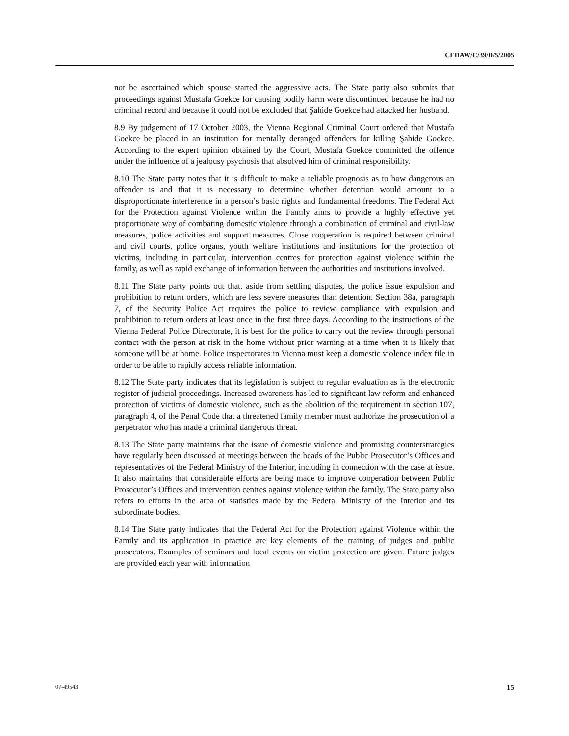CEDAW/C/39/D/5/2005
not be ascertained which spouse started the aggressive acts. The State party also submits that proceedings against Mustafa Goekce for causing bodily harm were discontinued because he had no criminal record and because it could not be excluded that Şahide Goekce had attacked her husband.
8.9 By judgement of 17 October 2003, the Vienna Regional Criminal Court ordered that Mustafa Goekce be placed in an institution for mentally deranged offenders for killing Şahide Goekce. According to the expert opinion obtained by the Court, Mustafa Goekce committed the offence under the influence of a jealousy psychosis that absolved him of criminal responsibility.
8.10 The State party notes that it is difficult to make a reliable prognosis as to how dangerous an offender is and that it is necessary to determine whether detention would amount to a disproportionate interference in a person’s basic rights and fundamental freedoms. The Federal Act for the Protection against Violence within the Family aims to provide a highly effective yet proportionate way of combating domestic violence through a combination of criminal and civil-law measures, police activities and support measures. Close cooperation is required between criminal and civil courts, police organs, youth welfare institutions and institutions for the protection of victims, including in particular, intervention centres for protection against violence within the family, as well as rapid exchange of information between the authorities and institutions involved.
8.11 The State party points out that, aside from settling disputes, the police issue expulsion and prohibition to return orders, which are less severe measures than detention. Section 38a, paragraph 7, of the Security Police Act requires the police to review compliance with expulsion and prohibition to return orders at least once in the first three days. According to the instructions of the Vienna Federal Police Directorate, it is best for the police to carry out the review through personal contact with the person at risk in the home without prior warning at a time when it is likely that someone will be at home. Police inspectorates in Vienna must keep a domestic violence index file in order to be able to rapidly access reliable information.
8.12 The State party indicates that its legislation is subject to regular evaluation as is the electronic register of judicial proceedings. Increased awareness has led to significant law reform and enhanced protection of victims of domestic violence, such as the abolition of the requirement in section 107, paragraph 4, of the Penal Code that a threatened family member must authorize the prosecution of a perpetrator who has made a criminal dangerous threat.
8.13 The State party maintains that the issue of domestic violence and promising counterstrategies have regularly been discussed at meetings between the heads of the Public Prosecutor’s Offices and representatives of the Federal Ministry of the Interior, including in connection with the case at issue. It also maintains that considerable efforts are being made to improve cooperation between Public Prosecutor’s Offices and intervention centres against violence within the family. The State party also refers to efforts in the area of statistics made by the Federal Ministry of the Interior and its subordinate bodies.
8.14 The State party indicates that the Federal Act for the Protection against Violence within the Family and its application in practice are key elements of the training of judges and public prosecutors. Examples of seminars and local events on victim protection are given. Future judges are provided each year with information
07-49543 15